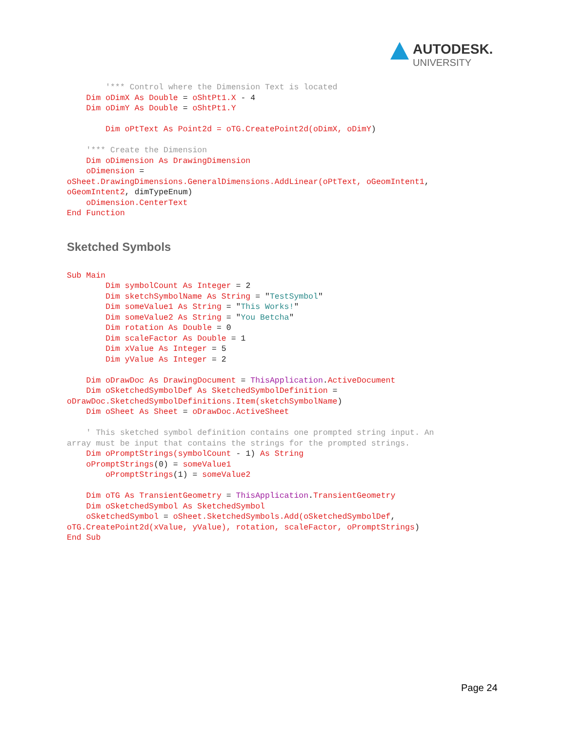AUTODESK.
UNIVERSITY
        '*** Control where the Dimension Text is located
    Dim oDimX As Double = oShtPt1.X - 4
    Dim oDimY As Double = oShtPt1.Y

        Dim oPtText As Point2d = oTG.CreatePoint2d(oDimX, oDimY)

    '*** Create the Dimension
    Dim oDimension As DrawingDimension
    oDimension =
oSheet.DrawingDimensions.GeneralDimensions.AddLinear(oPtText, oGeomIntent1,
oGeomIntent2, dimTypeEnum)
    oDimension.CenterText
End Function
Sketched Symbols
Sub Main
        Dim symbolCount As Integer = 2
        Dim sketchSymbolName As String = "TestSymbol"
        Dim someValue1 As String = "This Works!"
        Dim someValue2 As String = "You Betcha"
        Dim rotation As Double = 0
        Dim scaleFactor As Double = 1
        Dim xValue As Integer = 5
        Dim yValue As Integer = 2

    Dim oDrawDoc As DrawingDocument = ThisApplication.ActiveDocument
    Dim oSketchedSymbolDef As SketchedSymbolDefinition =
oDrawDoc.SketchedSymbolDefinitions.Item(sketchSymbolName)
    Dim oSheet As Sheet = oDrawDoc.ActiveSheet

    ' This sketched symbol definition contains one prompted string input. An
array must be input that contains the strings for the prompted strings.
    Dim oPromptStrings(symbolCount - 1) As String
    oPromptStrings(0) = someValue1
        oPromptStrings(1) = someValue2

    Dim oTG As TransientGeometry = ThisApplication.TransientGeometry
    Dim oSketchedSymbol As SketchedSymbol
    oSketchedSymbol = oSheet.SketchedSymbols.Add(oSketchedSymbolDef,
oTG.CreatePoint2d(xValue, yValue), rotation, scaleFactor, oPromptStrings)
End Sub
Page 24